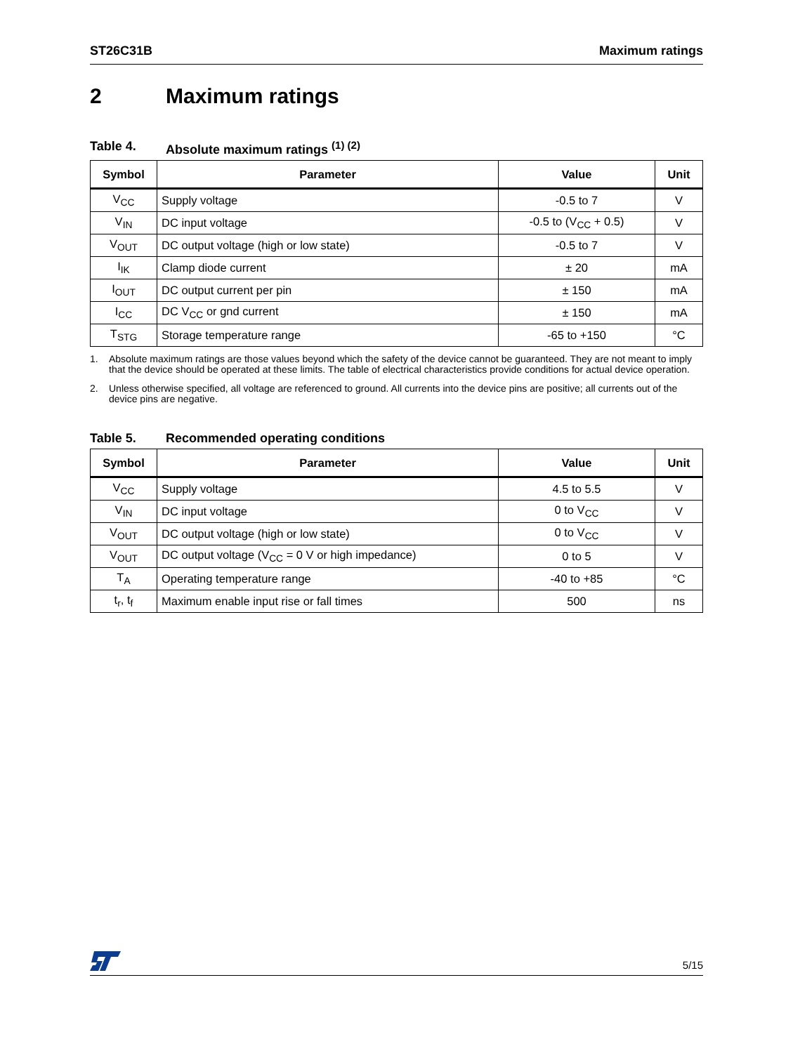ST26C31B Maximum ratings
2 Maximum ratings
Table 4. Absolute maximum ratings <sup>(1) (2)</sup>
| Symbol | Parameter | Value | Unit |
| --- | --- | --- | --- |
| V<sub>CC</sub> | Supply voltage | -0.5 to 7 | V |
| V<sub>IN</sub> | DC input voltage | -0.5 to (V<sub>CC</sub> + 0.5) | V |
| V<sub>OUT</sub> | DC output voltage (high or low state) | -0.5 to 7 | V |
| I<sub>IK</sub> | Clamp diode current | ± 20 | mA |
| I<sub>OUT</sub> | DC output current per pin | ± 150 | mA |
| I<sub>CC</sub> | DC V<sub>CC</sub> or gnd current | ± 150 | mA |
| T<sub>STG</sub> | Storage temperature range | -65 to +150 | °C |
1. Absolute maximum ratings are those values beyond which the safety of the device cannot be guaranteed. They are not meant to imply that the device should be operated at these limits. The table of electrical characteristics provide conditions for actual device operation.
2. Unless otherwise specified, all voltage are referenced to ground. All currents into the device pins are positive; all currents out of the device pins are negative.
Table 5. Recommended operating conditions
| Symbol | Parameter | Value | Unit |
| --- | --- | --- | --- |
| V<sub>CC</sub> | Supply voltage | 4.5 to 5.5 | V |
| V<sub>IN</sub> | DC input voltage | 0 to V<sub>CC</sub> | V |
| V<sub>OUT</sub> | DC output voltage (high or low state) | 0 to V<sub>CC</sub> | V |
| V<sub>OUT</sub> | DC output voltage (V<sub>CC</sub> = 0 V or high impedance) | 0 to 5 | V |
| T<sub>A</sub> | Operating temperature range | -40 to +85 | °C |
| t<sub>r</sub>, t<sub>f</sub> | Maximum enable input rise or fall times | 500 | ns |
5/15